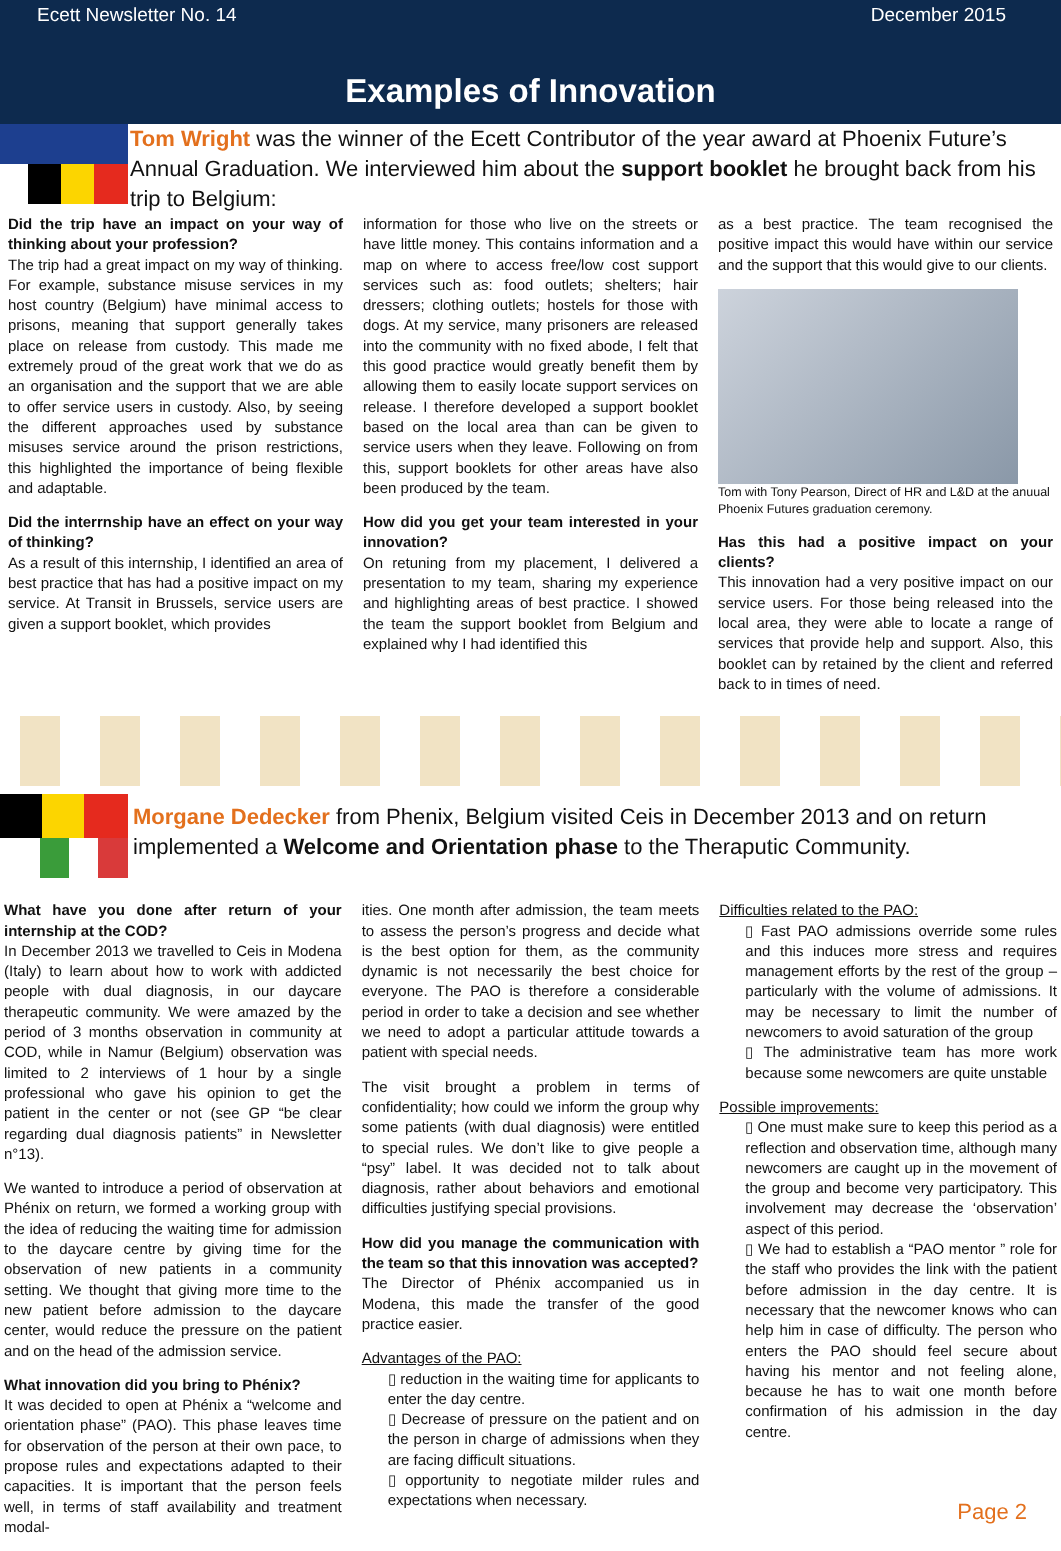Ecett Newsletter No. 14 December 2015
Examples of Innovation
Tom Wright was the winner of the Ecett Contributor of the year award at Phoenix Future’s Annual Graduation. We interviewed him about the support booklet he brought back from his trip to Belgium:
Did the trip have an impact on your way of thinking about your profession?
The trip had a great impact on my way of thinking. For example, substance misuse services in my host country (Belgium) have minimal access to prisons, meaning that support generally takes place on release from custody. This made me extremely proud of the great work that we do as an organisation and the support that we are able to offer service users in custody. Also, by seeing the different approaches used by substance misuses service around the prison restrictions, this highlighted the importance of being flexible and adaptable.
Did the interrnship have an effect on your way of thinking?
As a result of this internship, I identified an area of best practice that has had a positive impact on my service. At Transit in Brussels, service users are given a support booklet, which provides
information for those who live on the streets or have little money. This contains information and a map on where to access free/low cost support services such as: food outlets; shelters; hair dressers; clothing outlets; hostels for those with dogs. At my service, many prisoners are released into the community with no fixed abode, I felt that this good practice would greatly benefit them by allowing them to easily locate support services on release. I therefore developed a support booklet based on the local area than can be given to service users when they leave. Following on from this, support booklets for other areas have also been produced by the team.
How did you get your team interested in your innovation?
On retuning from my placement, I delivered a presentation to my team, sharing my experience and highlighting areas of best practice. I showed the team the support booklet from Belgium and explained why I had identified this
as a best practice. The team recognised the positive impact this would have within our service and the support that this would give to our clients.
Tom with Tony Pearson, Direct of HR and L&D at the anuual Phoenix Futures graduation ceremony.
Has this had a positive impact on your clients?
This innovation had a very positive impact on our service users. For those being released into the local area, they were able to locate a range of services that provide help and support. Also, this booklet can by retained by the client and referred back to in times of need.
Morgane Dedecker from Phenix, Belgium visited Ceis in December 2013 and on return implemented a Welcome and Orientation phase to the Theraputic Community.
What have you done after return of your internship at the COD?
In December 2013 we travelled to Ceis in Modena (Italy) to learn about how to work with addicted people with dual diagnosis, in our daycare therapeutic community. We were amazed by the period of 3 months observation in community at COD, while in Namur (Belgium) observation was limited to 2 interviews of 1 hour by a single professional who gave his opinion to get the patient in the center or not (see GP “be clear regarding dual diagnosis patients” in Newsletter n°13).
We wanted to introduce a period of observation at Phénix on return, we formed a working group with the idea of reducing the waiting time for admission to the daycare centre by giving time for the observation of new patients in a community setting. We thought that giving more time to the new patient before admission to the daycare center, would reduce the pressure on the patient and on the head of the admission service.
What innovation did you bring to Phénix?
It was decided to open at Phénix a “welcome and orientation phase” (PAO). This phase leaves time for observation of the person at their own pace, to propose rules and expectations adapted to their capacities. It is important that the person feels well, in terms of staff availability and treatment modal-
ities. One month after admission, the team meets to assess the person’s progress and decide what is the best option for them, as the community dynamic is not necessarily the best choice for everyone. The PAO is therefore a considerable period in order to take a decision and see whether we need to adopt a particular attitude towards a patient with special needs.
The visit brought a problem in terms of confidentiality; how could we inform the group why some patients (with dual diagnosis) were entitled to special rules. We don’t like to give people a “psy” label. It was decided not to talk about diagnosis, rather about behaviors and emotional difficulties justifying special provisions.
How did you manage the communication with the team so that this innovation was accepted?
The Director of Phénix accompanied us in Modena, this made the transfer of the good practice easier.
Advantages of the PAO:
▯ reduction in the waiting time for applicants to enter the day centre.
▯ Decrease of pressure on the patient and on the person in charge of admissions when they are facing difficult situations.
▯ opportunity to negotiate milder rules and expectations when necessary.
Difficulties related to the PAO:
▯ Fast PAO admissions override some rules and this induces more stress and requires management efforts by the rest of the group – particularly with the volume of admissions. It may be necessary to limit the number of newcomers to avoid saturation of the group
▯ The administrative team has more work because some newcomers are quite unstable
Possible improvements:
▯ One must make sure to keep this period as a reflection and observation time, although many newcomers are caught up in the movement of the group and become very participatory. This involvement may decrease the ‘observation’ aspect of this period.
▯ We had to establish a “PAO mentor ” role for the staff who provides the link with the patient before admission in the day centre. It is necessary that the newcomer knows who can help him in case of difficulty. The person who enters the PAO should feel secure about having his mentor and not feeling alone, because he has to wait one month before confirmation of his admission in the day centre.
Page 2